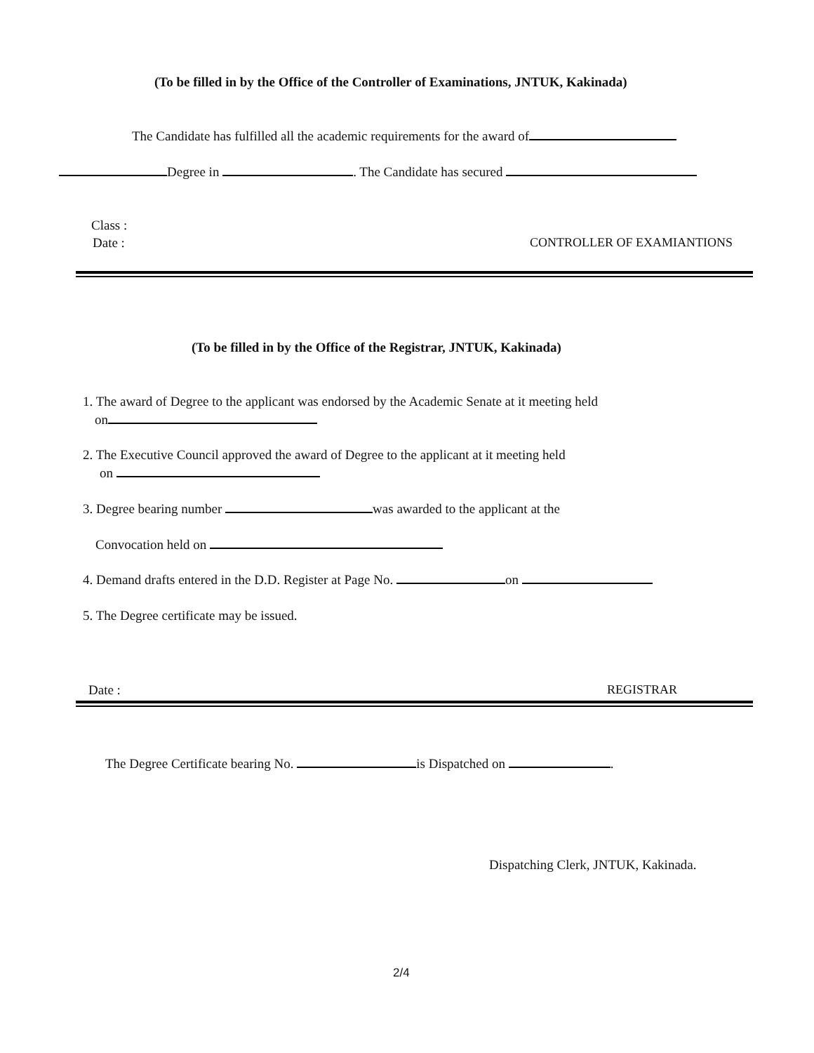(To be filled in by the Office of the Controller of Examinations, JNTUK, Kakinada)
The Candidate has fulfilled all the academic requirements for the award of
Degree in . The Candidate has secured
Class :
Date : CONTROLLER OF EXAMIANTIONS
(To be filled in by the Office of the Registrar, JNTUK, Kakinada)
1. The award of Degree to the applicant was endorsed by the Academic Senate at it meeting held
on
2. The Executive Council approved the award of Degree to the applicant at it meeting held
on
3. Degree bearing number was awarded to the applicant at the
Convocation held on
4. Demand drafts entered in the D.D. Register at Page No. on
5. The Degree certificate may be issued.
Date : REGISTRAR
The Degree Certificate bearing No. is Dispatched on .
Dispatching Clerk, JNTUK, Kakinada.
2/4